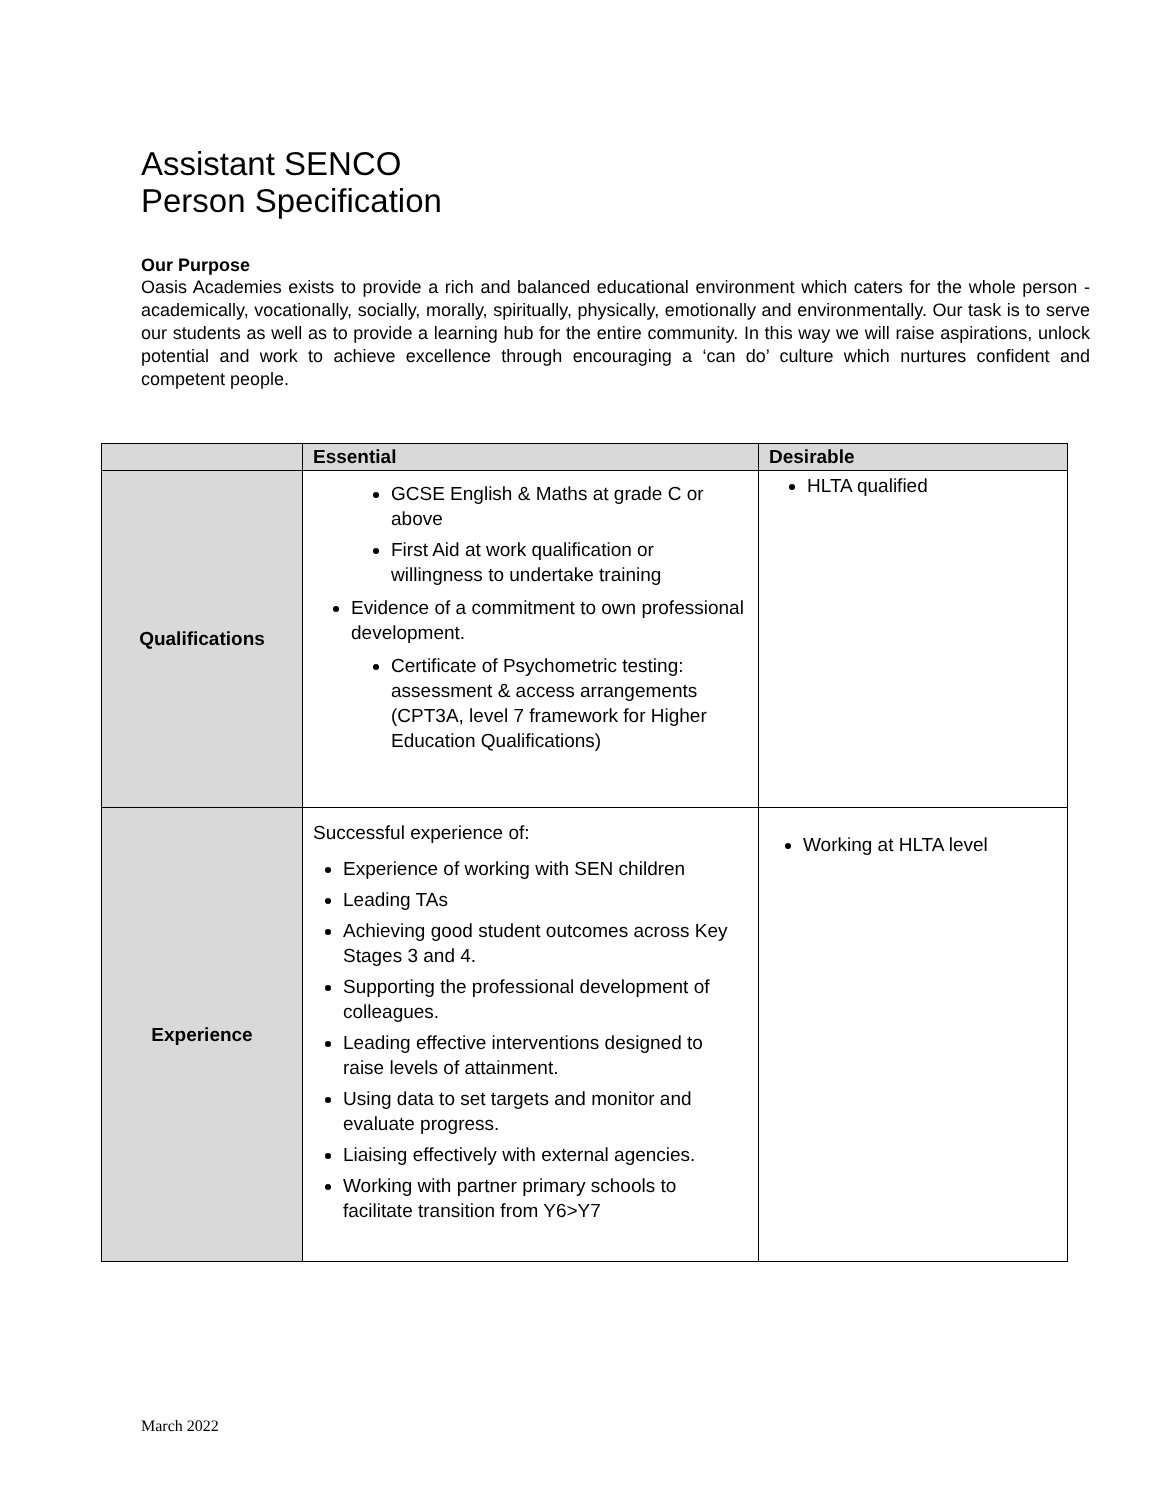Assistant SENCO
Person Specification
Our Purpose
Oasis Academies exists to provide a rich and balanced educational environment which caters for the whole person - academically, vocationally, socially, morally, spiritually, physically, emotionally and environmentally. Our task is to serve our students as well as to provide a learning hub for the entire community. In this way we will raise aspirations, unlock potential and work to achieve excellence through encouraging a ‘can do’ culture which nurtures confident and competent people.
| | Essential | Desirable |
| --- | --- | --- |
| Qualifications | GCSE English & Maths at grade C or above First Aid at work qualification or willingness to undertake training Evidence of a commitment to own professional development. Certificate of Psychometric testing: assessment & access arrangements (CPT3A, level 7 framework for Higher Education Qualifications) | HLTA qualified |
| Experience | Successful experience of: Experience of working with SEN children Leading TAs Achieving good student outcomes across Key Stages 3 and 4. Supporting the professional development of colleagues. Leading effective interventions designed to raise levels of attainment. Using data to set targets and monitor and evaluate progress. Liaising effectively with external agencies. Working with partner primary schools to facilitate transition from Y6>Y7 | Working at HLTA level |
March 2022